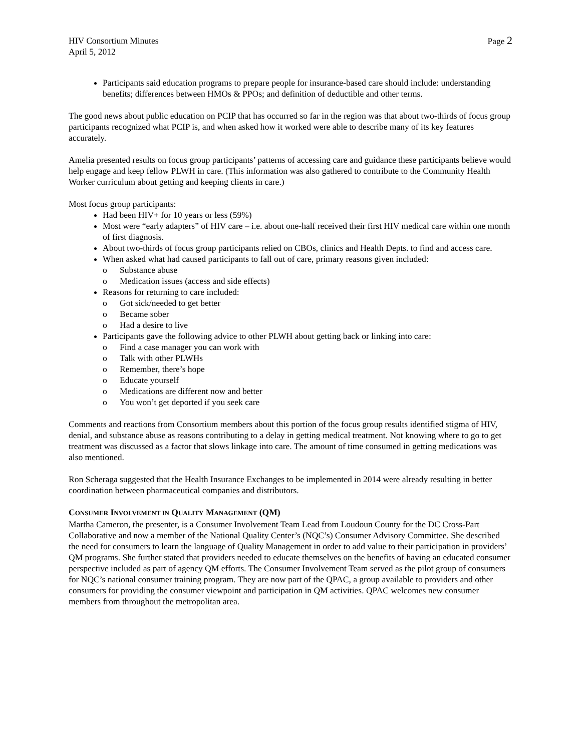HIV Consortium Minutes
April 5, 2012
Page 2
Participants said education programs to prepare people for insurance-based care should include: understanding benefits; differences between HMOs & PPOs; and definition of deductible and other terms.
The good news about public education on PCIP that has occurred so far in the region was that about two-thirds of focus group participants recognized what PCIP is, and when asked how it worked were able to describe many of its key features accurately.
Amelia presented results on focus group participants’ patterns of accessing care and guidance these participants believe would help engage and keep fellow PLWH in care. (This information was also gathered to contribute to the Community Health Worker curriculum about getting and keeping clients in care.)
Most focus group participants:
Had been HIV+ for 10 years or less (59%)
Most were “early adapters” of HIV care – i.e. about one-half received their first HIV medical care within one month of first diagnosis.
About two-thirds of focus group participants relied on CBOs, clinics and Health Depts. to find and access care.
When asked what had caused participants to fall out of care, primary reasons given included:
o Substance abuse
o Medication issues (access and side effects)
Reasons for returning to care included:
o Got sick/needed to get better
o Became sober
o Had a desire to live
Participants gave the following advice to other PLWH about getting back or linking into care:
o Find a case manager you can work with
o Talk with other PLWHs
o Remember, there’s hope
o Educate yourself
o Medications are different now and better
o You won’t get deported if you seek care
Comments and reactions from Consortium members about this portion of the focus group results identified stigma of HIV, denial, and substance abuse as reasons contributing to a delay in getting medical treatment. Not knowing where to go to get treatment was discussed as a factor that slows linkage into care. The amount of time consumed in getting medications was also mentioned.
Ron Scheraga suggested that the Health Insurance Exchanges to be implemented in 2014 were already resulting in better coordination between pharmaceutical companies and distributors.
CONSUMER INVOLVEMENT IN QUALITY MANAGEMENT (QM)
Martha Cameron, the presenter, is a Consumer Involvement Team Lead from Loudoun County for the DC Cross-Part Collaborative and now a member of the National Quality Center’s (NQC’s) Consumer Advisory Committee. She described the need for consumers to learn the language of Quality Management in order to add value to their participation in providers’ QM programs. She further stated that providers needed to educate themselves on the benefits of having an educated consumer perspective included as part of agency QM efforts. The Consumer Involvement Team served as the pilot group of consumers for NQC’s national consumer training program. They are now part of the QPAC, a group available to providers and other consumers for providing the consumer viewpoint and participation in QM activities. QPAC welcomes new consumer members from throughout the metropolitan area.